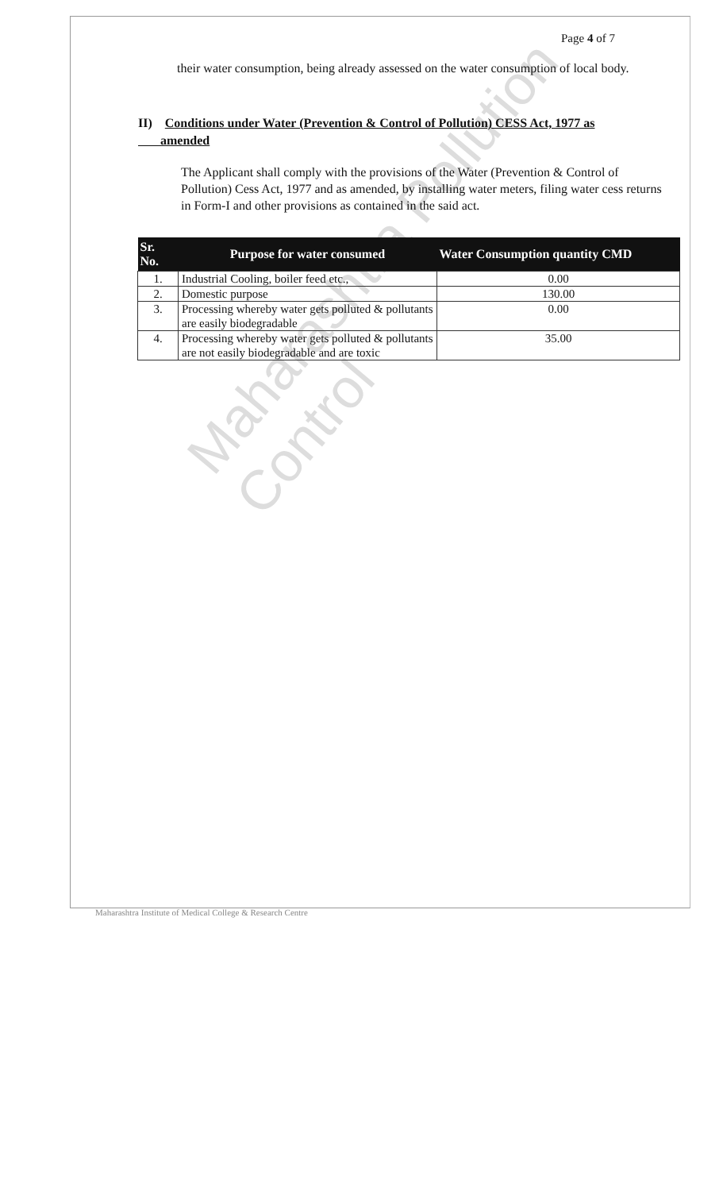Maharashtra Pollution Control
Page 4 of 7
their water consumption, being already assessed on the water consumption of local body.
II) Conditions under Water (Prevention & Control of Pollution) CESS Act, 1977 as amended
The Applicant shall comply with the provisions of the Water (Prevention & Control of Pollution) Cess Act, 1977 and as amended, by installing water meters, filing water cess returns in Form-I and other provisions as contained in the said act.
| Sr. No. | Purpose for water consumed | Water Consumption quantity CMD |
| --- | --- | --- |
| 1. | Industrial Cooling, boiler feed etc., | 0.00 |
| 2. | Domestic purpose | 130.00 |
| 3. | Processing whereby water gets polluted & pollutants are easily biodegradable | 0.00 |
| 4. | Processing whereby water gets polluted & pollutants are not easily biodegradable and are toxic | 35.00 |
Maharashtra Institute of Medical College & Research Centre